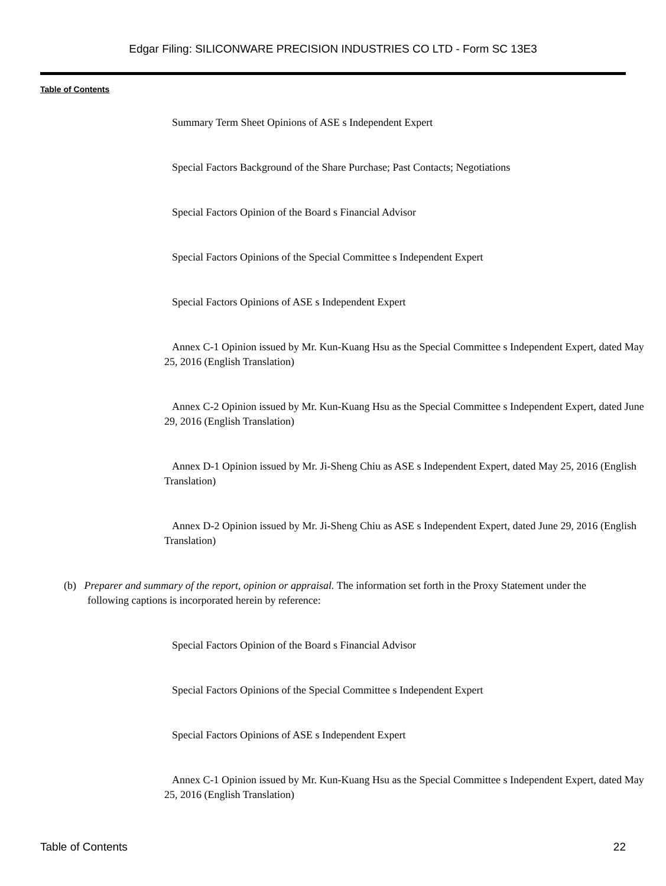Edgar Filing: SILICONWARE PRECISION INDUSTRIES CO LTD - Form SC 13E3
Table of Contents
Summary Term Sheet Opinions of ASE s Independent Expert
Special Factors Background of the Share Purchase; Past Contacts; Negotiations
Special Factors Opinion of the Board s Financial Advisor
Special Factors Opinions of the Special Committee s Independent Expert
Special Factors Opinions of ASE s Independent Expert
Annex C-1 Opinion issued by Mr. Kun-Kuang Hsu as the Special Committee s Independent Expert, dated May 25, 2016 (English Translation)
Annex C-2 Opinion issued by Mr. Kun-Kuang Hsu as the Special Committee s Independent Expert, dated June 29, 2016 (English Translation)
Annex D-1 Opinion issued by Mr. Ji-Sheng Chiu as ASE s Independent Expert, dated May 25, 2016 (English Translation)
Annex D-2 Opinion issued by Mr. Ji-Sheng Chiu as ASE s Independent Expert, dated June 29, 2016 (English Translation)
(b) Preparer and summary of the report, opinion or appraisal. The information set forth in the Proxy Statement under the following captions is incorporated herein by reference:
Special Factors Opinion of the Board s Financial Advisor
Special Factors Opinions of the Special Committee s Independent Expert
Special Factors Opinions of ASE s Independent Expert
Annex C-1 Opinion issued by Mr. Kun-Kuang Hsu as the Special Committee s Independent Expert, dated May 25, 2016 (English Translation)
Table of Contents 22